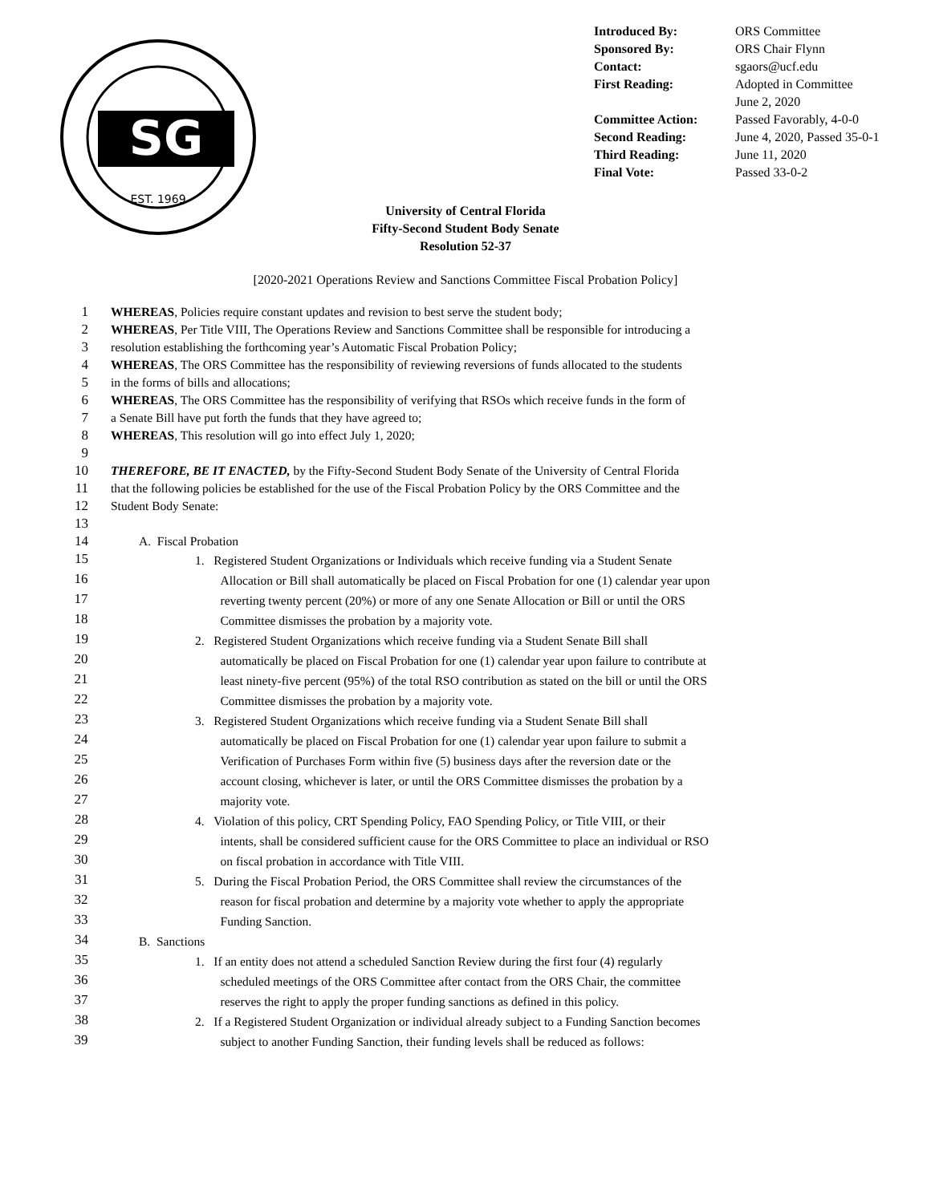SG
EST. 1969
| Introduced By: | ORS Committee |
| Sponsored By: | ORS Chair Flynn |
| Contact: | sgaors@ucf.edu |
| First Reading: | Adopted in Committee June 2, 2020 |
| Committee Action: | Passed Favorably, 4-0-0 |
| Second Reading: | June 4, 2020, Passed 35-0-1 |
| Third Reading: | June 11, 2020 |
| Final Vote: | Passed 33-0-2 |
University of Central Florida
Fifty-Second Student Body Senate
Resolution 52-37
[2020-2021 Operations Review and Sanctions Committee Fiscal Probation Policy]
1 WHEREAS, Policies require constant updates and revision to best serve the student body;
2 WHEREAS, Per Title VIII, The Operations Review and Sanctions Committee shall be responsible for introducing a
3 resolution establishing the forthcoming year’s Automatic Fiscal Probation Policy;
4 WHEREAS, The ORS Committee has the responsibility of reviewing reversions of funds allocated to the students
5 in the forms of bills and allocations;
6 WHEREAS, The ORS Committee has the responsibility of verifying that RSOs which receive funds in the form of
7 a Senate Bill have put forth the funds that they have agreed to;
8 WHEREAS, This resolution will go into effect July 1, 2020;
9
10 THEREFORE, BE IT ENACTED, by the Fifty-Second Student Body Senate of the University of Central Florida
11 that the following policies be established for the use of the Fiscal Probation Policy by the ORS Committee and the
12 Student Body Senate:
13
14 A. Fiscal Probation
15 1. Registered Student Organizations or Individuals which receive funding via a Student Senate
16 Allocation or Bill shall automatically be placed on Fiscal Probation for one (1) calendar year upon
17 reverting twenty percent (20%) or more of any one Senate Allocation or Bill or until the ORS
18 Committee dismisses the probation by a majority vote.
19 2. Registered Student Organizations which receive funding via a Student Senate Bill shall
20 automatically be placed on Fiscal Probation for one (1) calendar year upon failure to contribute at
21 least ninety-five percent (95%) of the total RSO contribution as stated on the bill or until the ORS
22 Committee dismisses the probation by a majority vote.
23 3. Registered Student Organizations which receive funding via a Student Senate Bill shall
24 automatically be placed on Fiscal Probation for one (1) calendar year upon failure to submit a
25 Verification of Purchases Form within five (5) business days after the reversion date or the
26 account closing, whichever is later, or until the ORS Committee dismisses the probation by a
27 majority vote.
28 4. Violation of this policy, CRT Spending Policy, FAO Spending Policy, or Title VIII, or their
29 intents, shall be considered sufficient cause for the ORS Committee to place an individual or RSO
30 on fiscal probation in accordance with Title VIII.
31 5. During the Fiscal Probation Period, the ORS Committee shall review the circumstances of the
32 reason for fiscal probation and determine by a majority vote whether to apply the appropriate
33 Funding Sanction.
34 B. Sanctions
35 1. If an entity does not attend a scheduled Sanction Review during the first four (4) regularly
36 scheduled meetings of the ORS Committee after contact from the ORS Chair, the committee
37 reserves the right to apply the proper funding sanctions as defined in this policy.
38 2. If a Registered Student Organization or individual already subject to a Funding Sanction becomes
39 subject to another Funding Sanction, their funding levels shall be reduced as follows: